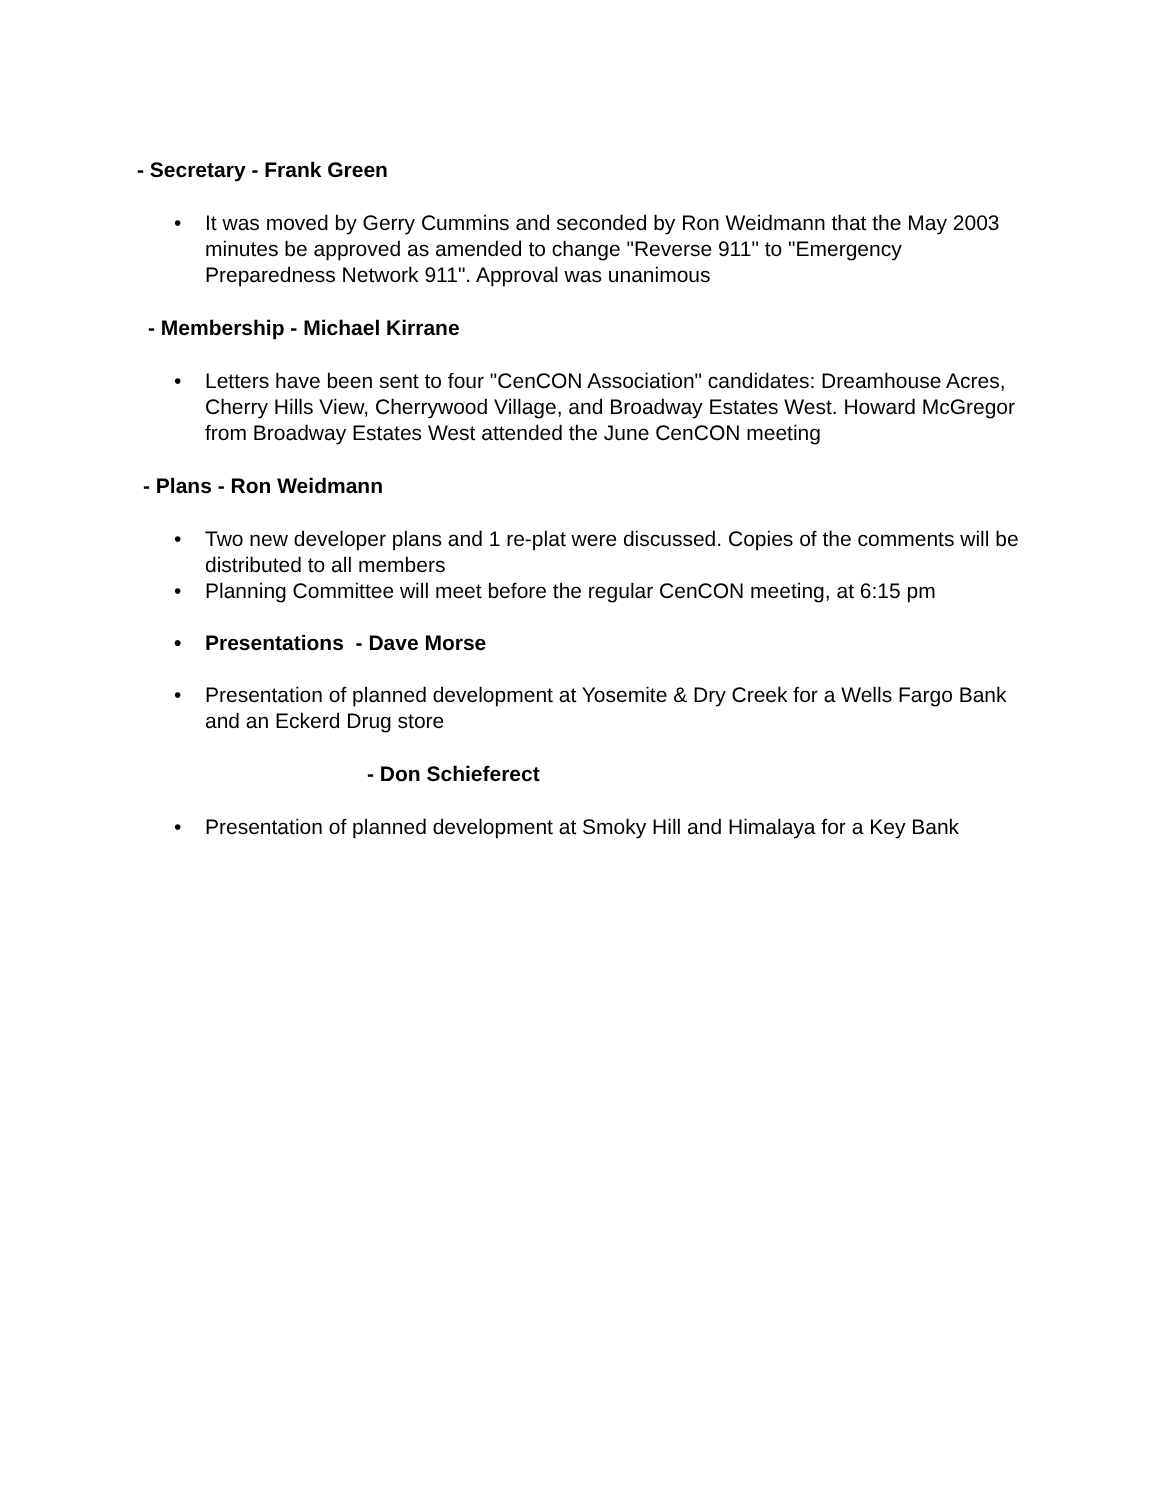- Secretary - Frank Green
• It was moved by Gerry Cummins and seconded by Ron Weidmann that the May 2003 minutes be approved as amended to change "Reverse 911" to "Emergency Preparedness Network 911". Approval was unanimous
- Membership - Michael Kirrane
• Letters have been sent to four "CenCON Association" candidates: Dreamhouse Acres, Cherry Hills View, Cherrywood Village, and Broadway Estates West. Howard McGregor from Broadway Estates West attended the June CenCON meeting
- Plans - Ron Weidmann
• Two new developer plans and 1 re-plat were discussed. Copies of the comments will be distributed to all members
• Planning Committee will meet before the regular CenCON meeting, at 6:15 pm
• Presentations - Dave Morse
• Presentation of planned development at Yosemite & Dry Creek for a Wells Fargo Bank and an Eckerd Drug store
- Don Schieferect
• Presentation of planned development at Smoky Hill and Himalaya for a Key Bank